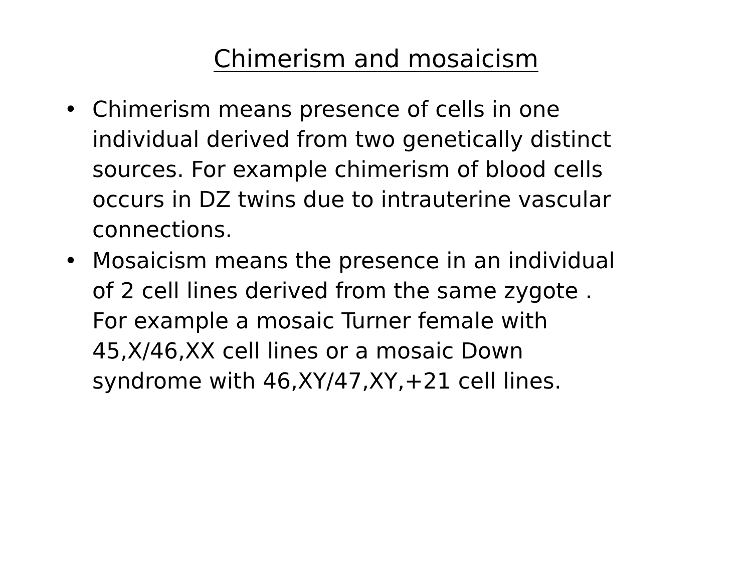Chimerism and mosaicism
• Chimerism means presence of cells in one individual derived from two genetically distinct sources. For example chimerism of blood cells occurs in DZ twins due to intrauterine vascular connections.
• Mosaicism means the presence in an individual of 2 cell lines derived from the same zygote . For example a mosaic Turner female with 45,X/46,XX cell lines or a mosaic Down syndrome with 46,XY/47,XY,+21 cell lines.